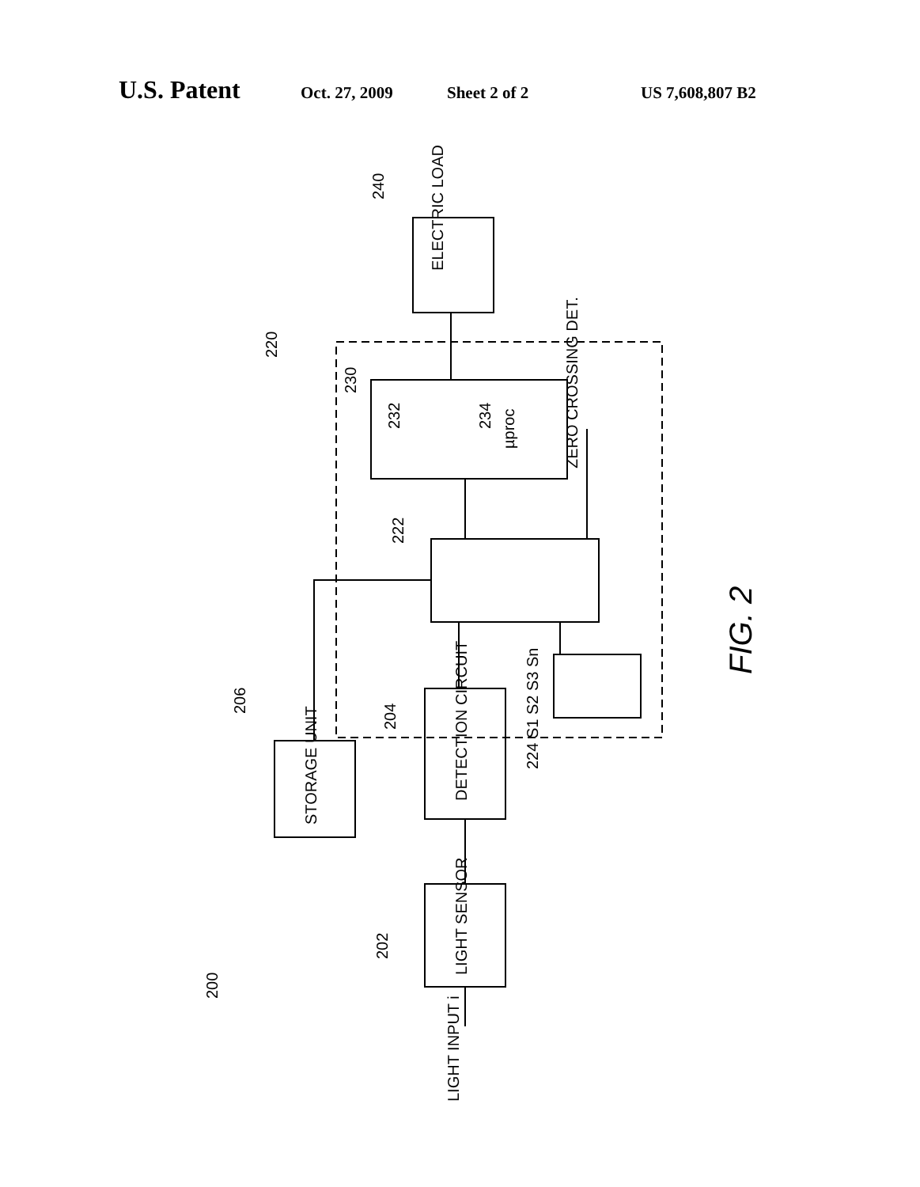U.S. Patent Oct. 27, 2009 Sheet 2 of 2 US 7,608,807 B2
ELECTRIC LOAD
µproc
ZERO CROSSING DET.
DETECTION CIRCUIT
LIGHT SENSOR
STORAGE UNIT
LIGHT INPUT i
240
220
230
232
234
222
204
202
206
224 S1 S2 S3 Sn
200
FIG. 2